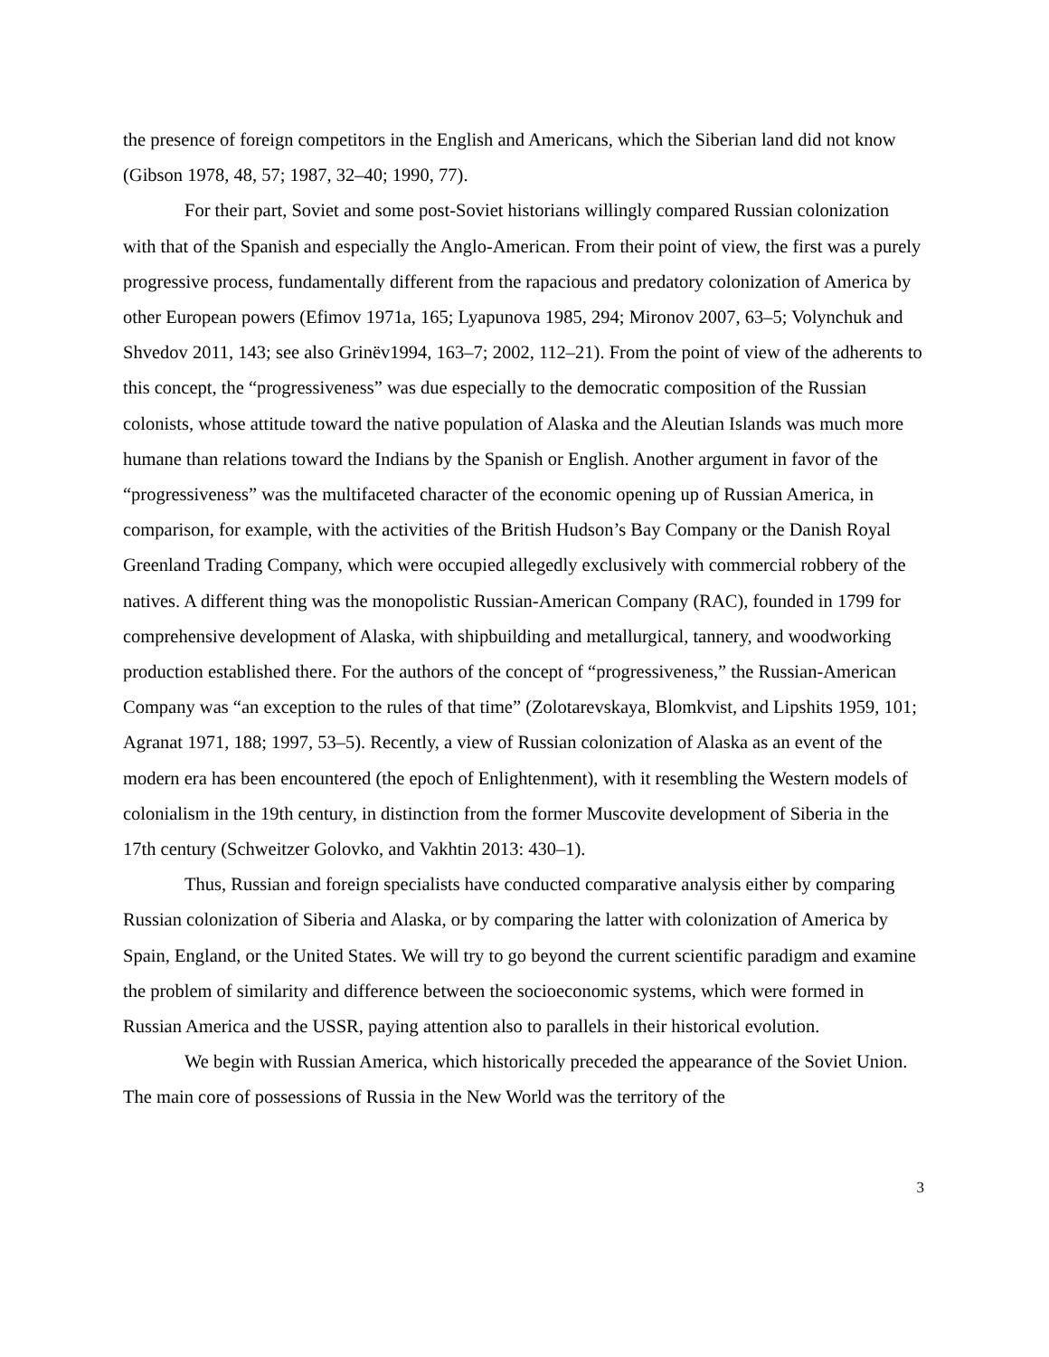the presence of foreign competitors in the English and Americans, which the Siberian land did not know (Gibson 1978, 48, 57; 1987, 32–40; 1990, 77).
For their part, Soviet and some post-Soviet historians willingly compared Russian colonization with that of the Spanish and especially the Anglo-American. From their point of view, the first was a purely progressive process, fundamentally different from the rapacious and predatory colonization of America by other European powers (Efimov 1971a, 165; Lyapunova 1985, 294; Mironov 2007, 63–5; Volynchuk and Shvedov 2011, 143; see also Grinëv1994, 163–7; 2002, 112–21). From the point of view of the adherents to this concept, the “progressiveness” was due especially to the democratic composition of the Russian colonists, whose attitude toward the native population of Alaska and the Aleutian Islands was much more humane than relations toward the Indians by the Spanish or English. Another argument in favor of the “progressiveness” was the multifaceted character of the economic opening up of Russian America, in comparison, for example, with the activities of the British Hudson’s Bay Company or the Danish Royal Greenland Trading Company, which were occupied allegedly exclusively with commercial robbery of the natives. A different thing was the monopolistic Russian-American Company (RAC), founded in 1799 for comprehensive development of Alaska, with shipbuilding and metallurgical, tannery, and woodworking production established there. For the authors of the concept of “progressiveness,” the Russian-American Company was “an exception to the rules of that time” (Zolotarevskaya, Blomkvist, and Lipshits 1959, 101; Agranat 1971, 188; 1997, 53–5). Recently, a view of Russian colonization of Alaska as an event of the modern era has been encountered (the epoch of Enlightenment), with it resembling the Western models of colonialism in the 19th century, in distinction from the former Muscovite development of Siberia in the 17th century (Schweitzer Golovko, and Vakhtin 2013: 430–1).
Thus, Russian and foreign specialists have conducted comparative analysis either by comparing Russian colonization of Siberia and Alaska, or by comparing the latter with colonization of America by Spain, England, or the United States. We will try to go beyond the current scientific paradigm and examine the problem of similarity and difference between the socioeconomic systems, which were formed in Russian America and the USSR, paying attention also to parallels in their historical evolution.
We begin with Russian America, which historically preceded the appearance of the Soviet Union. The main core of possessions of Russia in the New World was the territory of the
3